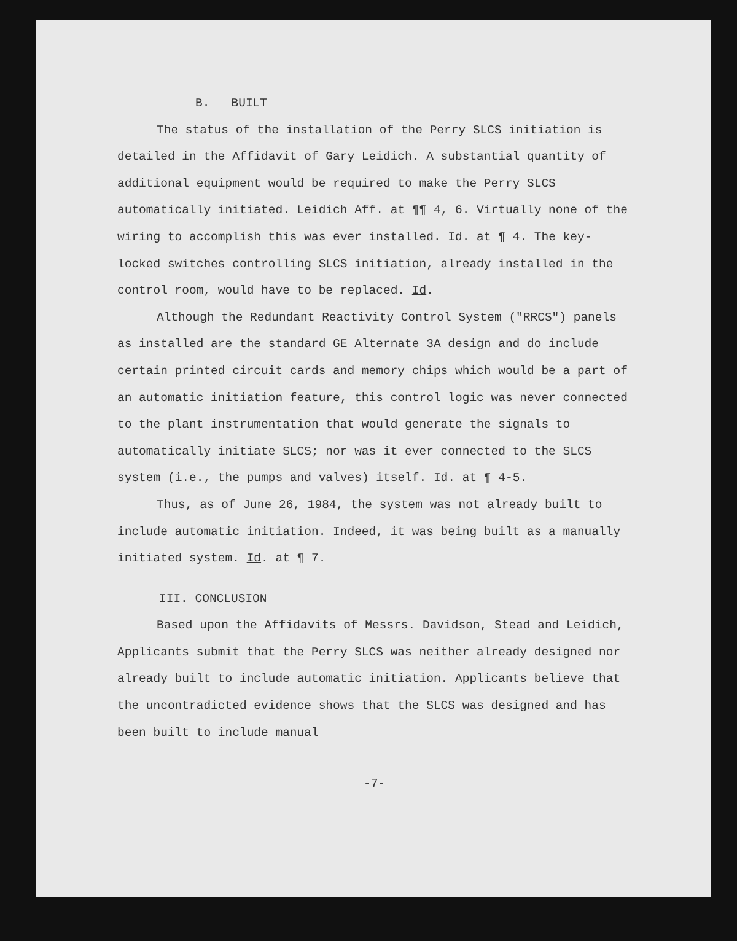B. BUILT
The status of the installation of the Perry SLCS initiation is detailed in the Affidavit of Gary Leidich. A substantial quantity of additional equipment would be required to make the Perry SLCS automatically initiated. Leidich Aff. at ¶¶ 4, 6. Virtually none of the wiring to accomplish this was ever installed. Id. at ¶ 4. The key-locked switches controlling SLCS initiation, already installed in the control room, would have to be replaced. Id.
Although the Redundant Reactivity Control System ("RRCS") panels as installed are the standard GE Alternate 3A design and do include certain printed circuit cards and memory chips which would be a part of an automatic initiation feature, this control logic was never connected to the plant instrumentation that would generate the signals to automatically initiate SLCS; nor was it ever connected to the SLCS system (i.e., the pumps and valves) itself. Id. at ¶ 4-5.
Thus, as of June 26, 1984, the system was not already built to include automatic initiation. Indeed, it was being built as a manually initiated system. Id. at ¶ 7.
III. CONCLUSION
Based upon the Affidavits of Messrs. Davidson, Stead and Leidich, Applicants submit that the Perry SLCS was neither already designed nor already built to include automatic initiation. Applicants believe that the uncontradicted evidence shows that the SLCS was designed and has been built to include manual
-7-